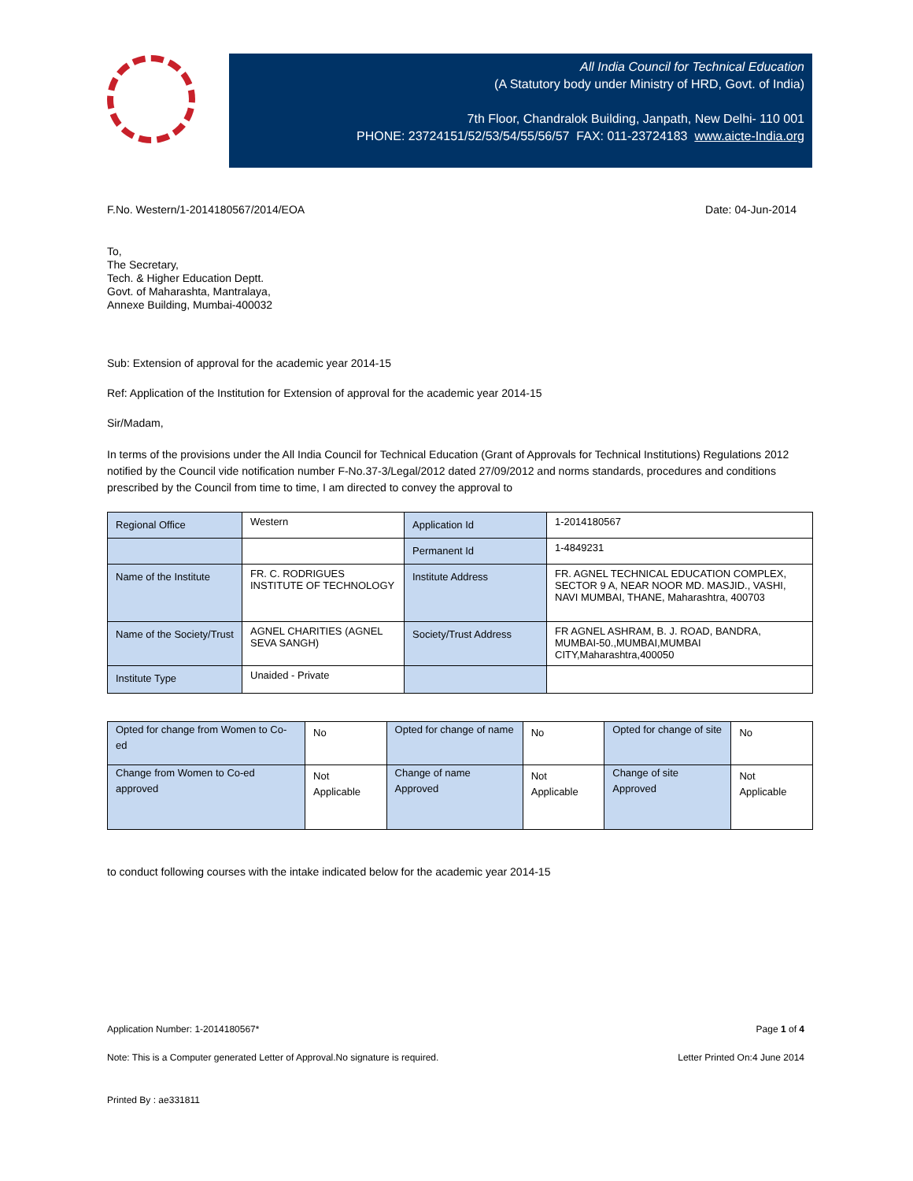All India Council for Technical Education
(A Statutory body under Ministry of HRD, Govt. of India)
7th Floor, Chandralok Building, Janpath, New Delhi- 110 001
PHONE: 23724151/52/53/54/55/56/57 FAX: 011-23724183 www.aicte-India.org
F.No. Western/1-2014180567/2014/EOA Date: 04-Jun-2014
To,
The Secretary,
Tech. & Higher Education Deptt.
Govt. of Maharashta, Mantralaya,
Annexe Building, Mumbai-400032
Sub: Extension of approval for the academic year 2014-15
Ref: Application of the Institution for Extension of approval for the academic year 2014-15
Sir/Madam,
In terms of the provisions under the All India Council for Technical Education (Grant of Approvals for Technical Institutions) Regulations 2012 notified by the Council vide notification number F-No.37-3/Legal/2012 dated 27/09/2012 and norms standards, procedures and conditions prescribed by the Council from time to time, I am directed to convey the approval to
| Regional Office | Western | Application Id | 1-2014180567 |
| | | Permanent Id | 1-4849231 |
| Name of the Institute | FR. C. RODRIGUES INSTITUTE OF TECHNOLOGY | Institute Address | FR. AGNEL TECHNICAL EDUCATION COMPLEX, SECTOR 9 A, NEAR NOOR MD. MASJID., VASHI, NAVI MUMBAI, THANE, Maharashtra, 400703 |
| Name of the Society/Trust | AGNEL CHARITIES (AGNEL SEVA SANGH) | Society/Trust Address | FR AGNEL ASHRAM, B. J. ROAD, BANDRA, MUMBAI-50.,MUMBAI,MUMBAI CITY,Maharashtra,400050 |
| Institute Type | Unaided - Private | | |
| Opted for change from Women to Co-ed | No | Opted for change of name | No | Opted for change of site | No |
| Change from Women to Co-ed approved | Not Applicable | Change of name Approved | Not Applicable | Change of site Approved | Not Applicable |
to conduct following courses with the intake indicated below for the academic year 2014-15
Application Number: 1-2014180567* Page 1 of 4
Note: This is a Computer generated Letter of Approval.No signature is required. Letter Printed On:4 June 2014
Printed By : ae331811